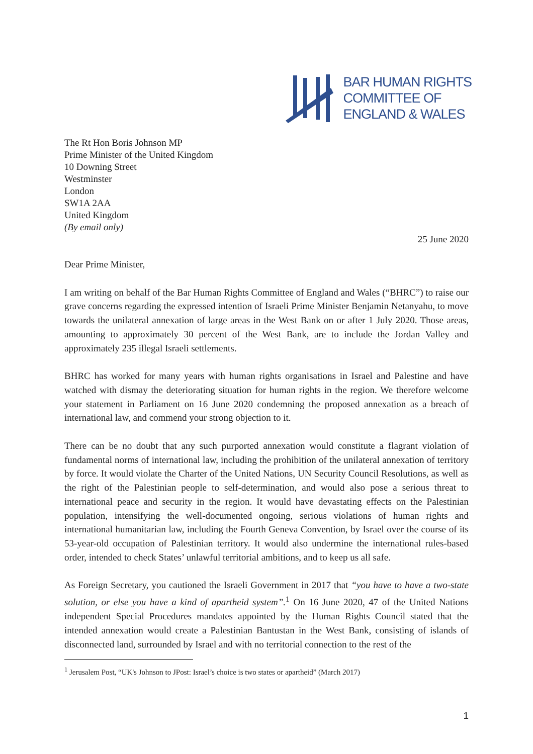BAR HUMAN RIGHTS
COMMITTEE OF
ENGLAND & WALES
The Rt Hon Boris Johnson MP
Prime Minister of the United Kingdom
10 Downing Street
Westminster
London
SW1A 2AA
United Kingdom
(By email only)
25 June 2020
Dear Prime Minister,
I am writing on behalf of the Bar Human Rights Committee of England and Wales (“BHRC”) to raise our grave concerns regarding the expressed intention of Israeli Prime Minister Benjamin Netanyahu, to move towards the unilateral annexation of large areas in the West Bank on or after 1 July 2020. Those areas, amounting to approximately 30 percent of the West Bank, are to include the Jordan Valley and approximately 235 illegal Israeli settlements.
BHRC has worked for many years with human rights organisations in Israel and Palestine and have watched with dismay the deteriorating situation for human rights in the region. We therefore welcome your statement in Parliament on 16 June 2020 condemning the proposed annexation as a breach of international law, and commend your strong objection to it.
There can be no doubt that any such purported annexation would constitute a flagrant violation of fundamental norms of international law, including the prohibition of the unilateral annexation of territory by force. It would violate the Charter of the United Nations, UN Security Council Resolutions, as well as the right of the Palestinian people to self-determination, and would also pose a serious threat to international peace and security in the region. It would have devastating effects on the Palestinian population, intensifying the well-documented ongoing, serious violations of human rights and international humanitarian law, including the Fourth Geneva Convention, by Israel over the course of its 53-year-old occupation of Palestinian territory. It would also undermine the international rules-based order, intended to check States’ unlawful territorial ambitions, and to keep us all safe.
As Foreign Secretary, you cautioned the Israeli Government in 2017 that “you have to have a two-state solution, or else you have a kind of apartheid system”.<sup>1</sup> On 16 June 2020, 47 of the United Nations independent Special Procedures mandates appointed by the Human Rights Council stated that the intended annexation would create a Palestinian Bantustan in the West Bank, consisting of islands of disconnected land, surrounded by Israel and with no territorial connection to the rest of the
<sup>1</sup> Jerusalem Post, “UK's Johnson to JPost: Israel’s choice is two states or apartheid” (March 2017)
1